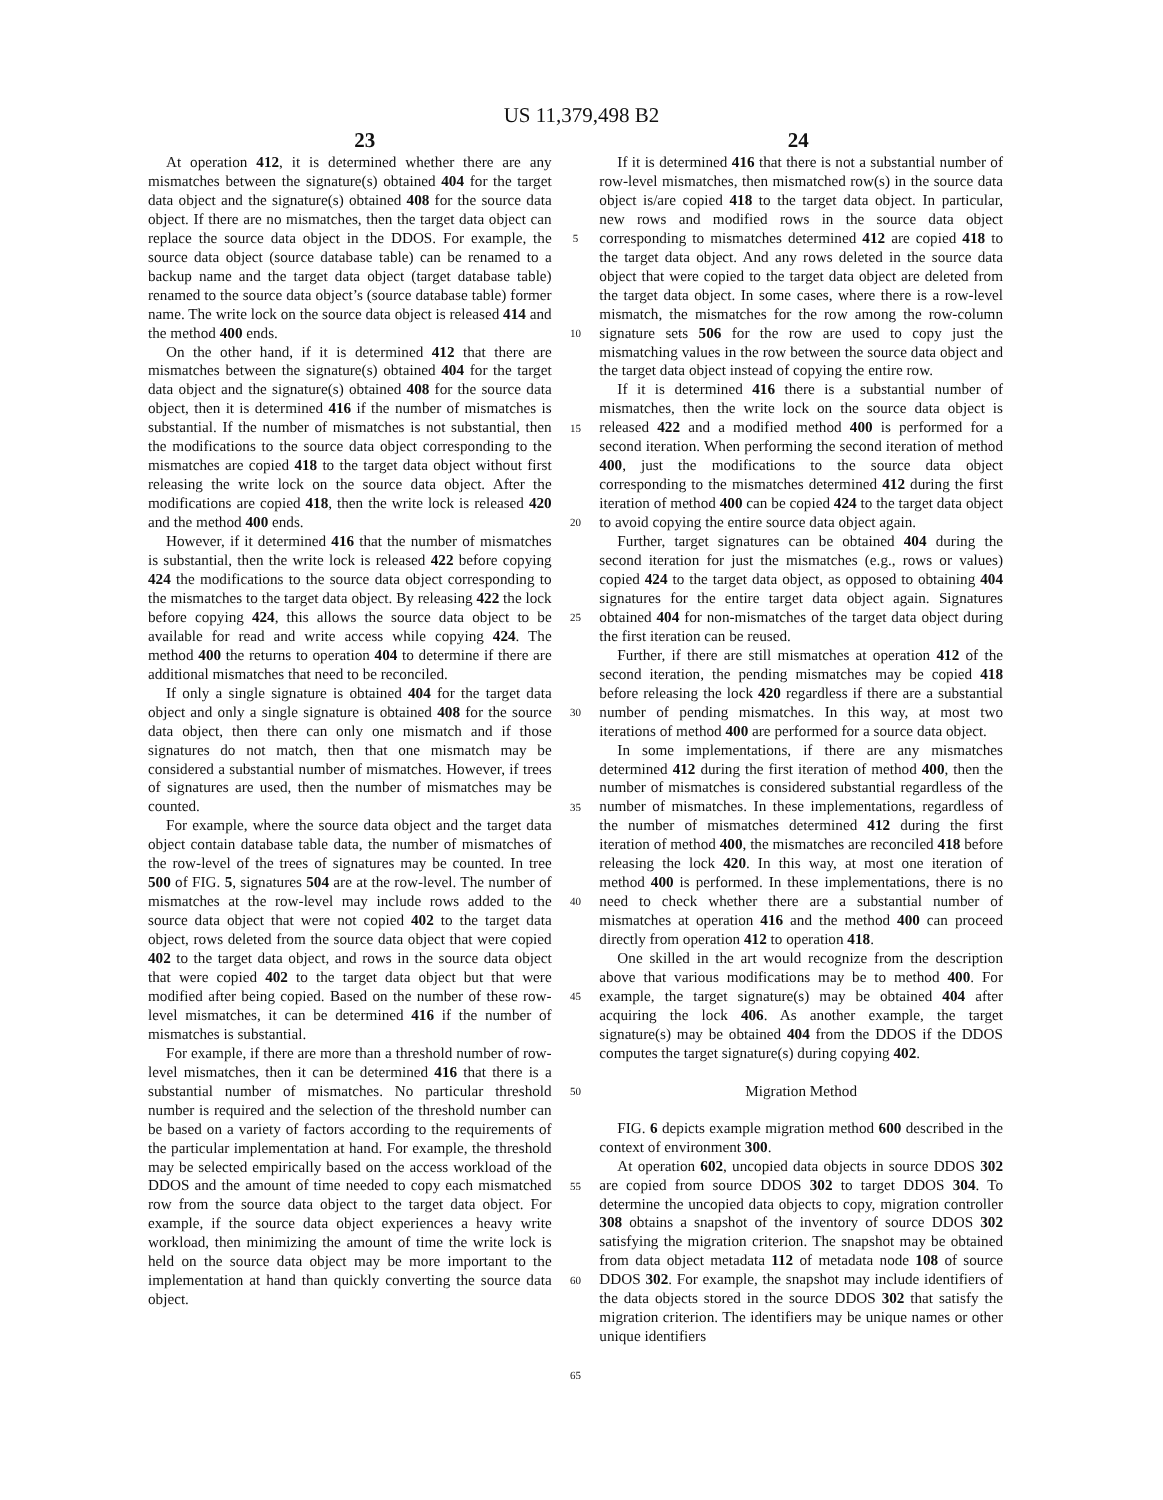US 11,379,498 B2
23 24
At operation 412, it is determined whether there are any mismatches between the signature(s) obtained 404 for the target data object and the signature(s) obtained 408 for the source data object. If there are no mismatches, then the target data object can replace the source data object in the DDOS. For example, the source data object (source database table) can be renamed to a backup name and the target data object (target database table) renamed to the source data object’s (source database table) former name. The write lock on the source data object is released 414 and the method 400 ends.
On the other hand, if it is determined 412 that there are mismatches between the signature(s) obtained 404 for the target data object and the signature(s) obtained 408 for the source data object, then it is determined 416 if the number of mismatches is substantial. If the number of mismatches is not substantial, then the modifications to the source data object corresponding to the mismatches are copied 418 to the target data object without first releasing the write lock on the source data object. After the modifications are copied 418, then the write lock is released 420 and the method 400 ends.
However, if it determined 416 that the number of mismatches is substantial, then the write lock is released 422 before copying 424 the modifications to the source data object corresponding to the mismatches to the target data object. By releasing 422 the lock before copying 424, this allows the source data object to be available for read and write access while copying 424. The method 400 the returns to operation 404 to determine if there are additional mismatches that need to be reconciled.
If only a single signature is obtained 404 for the target data object and only a single signature is obtained 408 for the source data object, then there can only one mismatch and if those signatures do not match, then that one mismatch may be considered a substantial number of mismatches. However, if trees of signatures are used, then the number of mismatches may be counted.
For example, where the source data object and the target data object contain database table data, the number of mismatches of the row-level of the trees of signatures may be counted. In tree 500 of FIG. 5, signatures 504 are at the row-level. The number of mismatches at the row-level may include rows added to the source data object that were not copied 402 to the target data object, rows deleted from the source data object that were copied 402 to the target data object, and rows in the source data object that were copied 402 to the target data object but that were modified after being copied. Based on the number of these row-level mismatches, it can be determined 416 if the number of mismatches is substantial.
For example, if there are more than a threshold number of row-level mismatches, then it can be determined 416 that there is a substantial number of mismatches. No particular threshold number is required and the selection of the threshold number can be based on a variety of factors according to the requirements of the particular implementation at hand. For example, the threshold may be selected empirically based on the access workload of the DDOS and the amount of time needed to copy each mismatched row from the source data object to the target data object. For example, if the source data object experiences a heavy write workload, then minimizing the amount of time the write lock is held on the source data object may be more important to the implementation at hand than quickly converting the source data object.
5
10
15
20
25
30
35
40
45
50
55
60
65
If it is determined 416 that there is not a substantial number of row-level mismatches, then mismatched row(s) in the source data object is/are copied 418 to the target data object. In particular, new rows and modified rows in the source data object corresponding to mismatches determined 412 are copied 418 to the target data object. And any rows deleted in the source data object that were copied to the target data object are deleted from the target data object. In some cases, where there is a row-level mismatch, the mismatches for the row among the row-column signature sets 506 for the row are used to copy just the mismatching values in the row between the source data object and the target data object instead of copying the entire row.
If it is determined 416 there is a substantial number of mismatches, then the write lock on the source data object is released 422 and a modified method 400 is performed for a second iteration. When performing the second iteration of method 400, just the modifications to the source data object corresponding to the mismatches determined 412 during the first iteration of method 400 can be copied 424 to the target data object to avoid copying the entire source data object again.
Further, target signatures can be obtained 404 during the second iteration for just the mismatches (e.g., rows or values) copied 424 to the target data object, as opposed to obtaining 404 signatures for the entire target data object again. Signatures obtained 404 for non-mismatches of the target data object during the first iteration can be reused.
Further, if there are still mismatches at operation 412 of the second iteration, the pending mismatches may be copied 418 before releasing the lock 420 regardless if there are a substantial number of pending mismatches. In this way, at most two iterations of method 400 are performed for a source data object.
In some implementations, if there are any mismatches determined 412 during the first iteration of method 400, then the number of mismatches is considered substantial regardless of the number of mismatches. In these implementations, regardless of the number of mismatches determined 412 during the first iteration of method 400, the mismatches are reconciled 418 before releasing the lock 420. In this way, at most one iteration of method 400 is performed. In these implementations, there is no need to check whether there are a substantial number of mismatches at operation 416 and the method 400 can proceed directly from operation 412 to operation 418.
One skilled in the art would recognize from the description above that various modifications may be to method 400. For example, the target signature(s) may be obtained 404 after acquiring the lock 406. As another example, the target signature(s) may be obtained 404 from the DDOS if the DDOS computes the target signature(s) during copying 402.
Migration Method
FIG. 6 depicts example migration method 600 described in the context of environment 300.
At operation 602, uncopied data objects in source DDOS 302 are copied from source DDOS 302 to target DDOS 304. To determine the uncopied data objects to copy, migration controller 308 obtains a snapshot of the inventory of source DDOS 302 satisfying the migration criterion. The snapshot may be obtained from data object metadata 112 of metadata node 108 of source DDOS 302. For example, the snapshot may include identifiers of the data objects stored in the source DDOS 302 that satisfy the migration criterion. The identifiers may be unique names or other unique identifiers